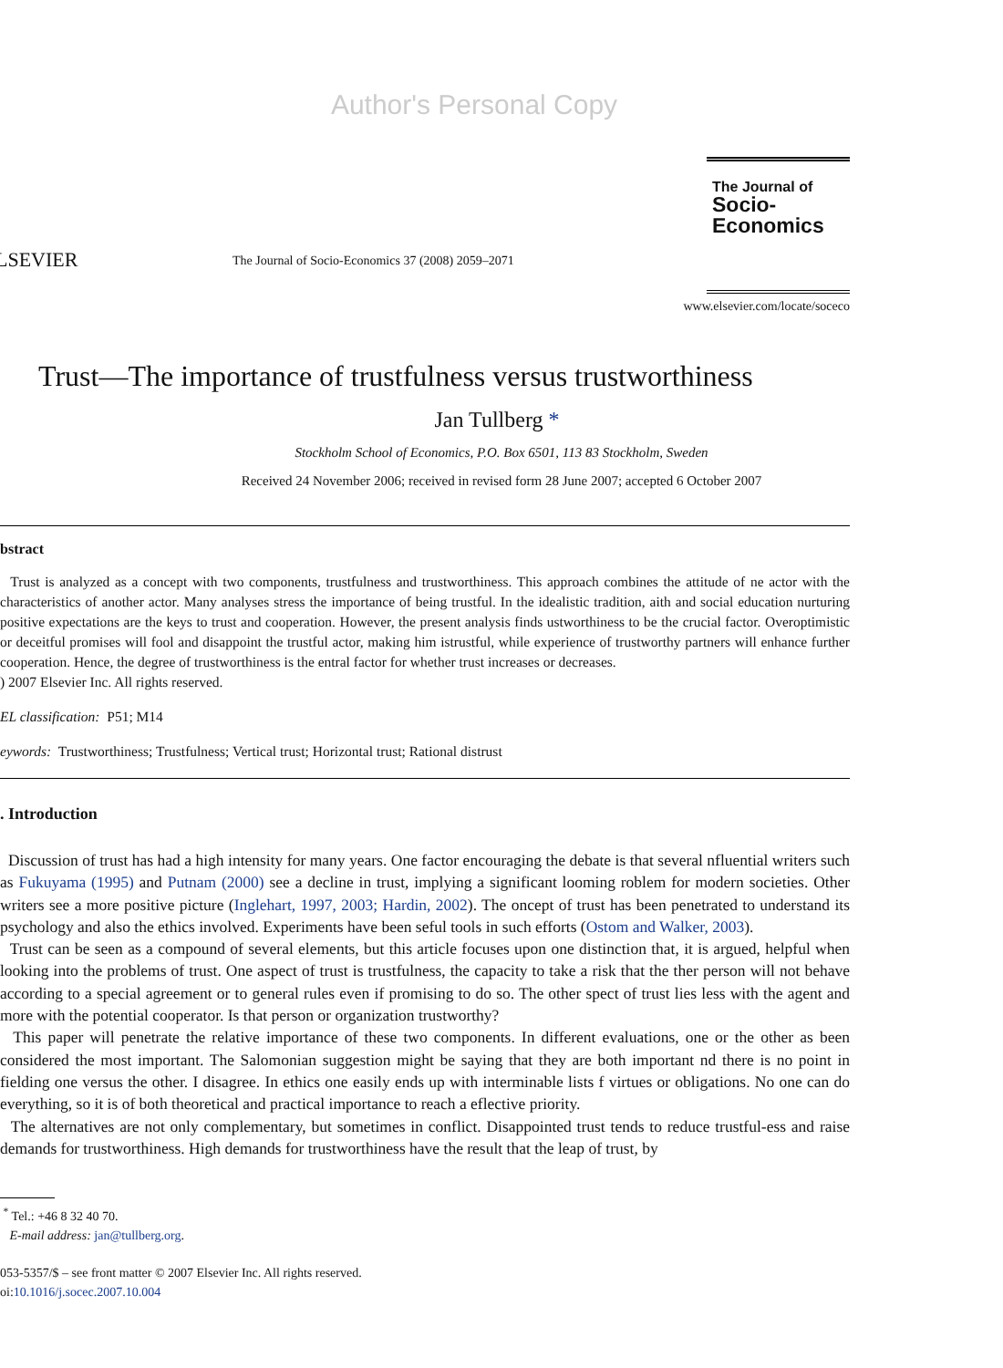Author's Personal Copy
LSEVIER
The Journal of Socio-Economics 37 (2008) 2059–2071
The Journal of
Socio-
Economics
www.elsevier.com/locate/soceco
Trust—The importance of trustfulness versus trustworthiness
Jan Tullberg *
Stockholm School of Economics, P.O. Box 6501, 113 83 Stockholm, Sweden
Received 24 November 2006; received in revised form 28 June 2007; accepted 6 October 2007
bstract
Trust is analyzed as a concept with two components, trustfulness and trustworthiness. This approach combines the attitude of ne actor with the characteristics of another actor. Many analyses stress the importance of being trustful. In the idealistic tradition, aith and social education nurturing positive expectations are the keys to trust and cooperation. However, the present analysis finds ustworthiness to be the crucial factor. Overoptimistic or deceitful promises will fool and disappoint the trustful actor, making him istrustful, while experience of trustworthy partners will enhance further cooperation. Hence, the degree of trustworthiness is the entral factor for whether trust increases or decreases.
) 2007 Elsevier Inc. All rights reserved.
EL classification: P51; M14
eywords: Trustworthiness; Trustfulness; Vertical trust; Horizontal trust; Rational distrust
. Introduction
Discussion of trust has had a high intensity for many years. One factor encouraging the debate is that several nfluential writers such as Fukuyama (1995) and Putnam (2000) see a decline in trust, implying a significant looming roblem for modern societies. Other writers see a more positive picture (Inglehart, 1997, 2003; Hardin, 2002). The oncept of trust has been penetrated to understand its psychology and also the ethics involved. Experiments have been seful tools in such efforts (Ostom and Walker, 2003).
Trust can be seen as a compound of several elements, but this article focuses upon one distinction that, it is argued, helpful when looking into the problems of trust. One aspect of trust is trustfulness, the capacity to take a risk that the ther person will not behave according to a special agreement or to general rules even if promising to do so. The other spect of trust lies less with the agent and more with the potential cooperator. Is that person or organization trustworthy?
This paper will penetrate the relative importance of these two components. In different evaluations, one or the other as been considered the most important. The Salomonian suggestion might be saying that they are both important nd there is no point in fielding one versus the other. I disagree. In ethics one easily ends up with interminable lists f virtues or obligations. No one can do everything, so it is of both theoretical and practical importance to reach a eflective priority.
The alternatives are not only complementary, but sometimes in conflict. Disappointed trust tends to reduce trustful-ess and raise demands for trustworthiness. High demands for trustworthiness have the result that the leap of trust, by
<sup>*</sup> Tel.: +46 8 32 40 70.
E-mail address: jan@tullberg.org.
053-5357/$ – see front matter © 2007 Elsevier Inc. All rights reserved.
oi:10.1016/j.socec.2007.10.004